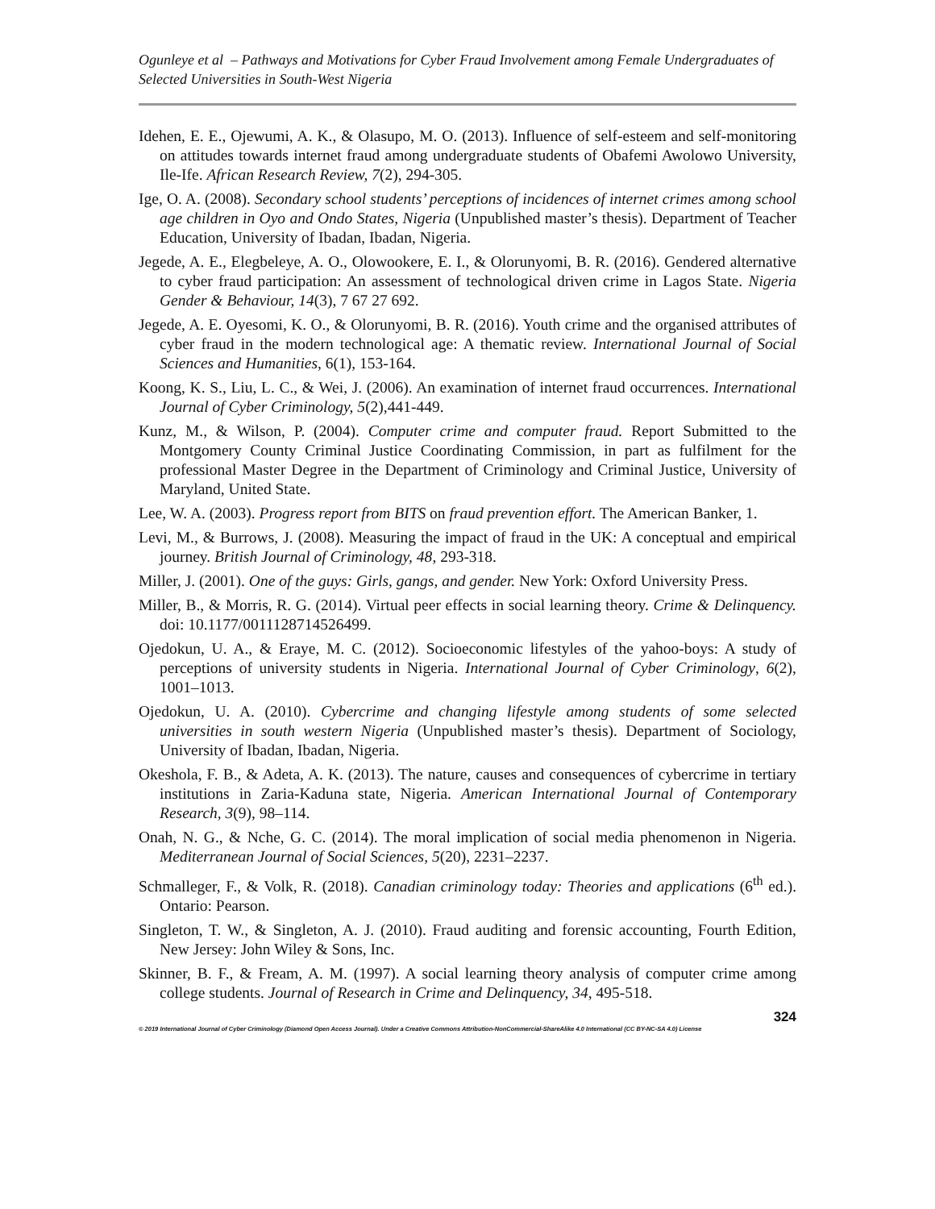Ogunleye et al – Pathways and Motivations for Cyber Fraud Involvement among Female Undergraduates of Selected Universities in South-West Nigeria
Idehen, E. E., Ojewumi, A. K., & Olasupo, M. O. (2013). Influence of self-esteem and self-monitoring on attitudes towards internet fraud among undergraduate students of Obafemi Awolowo University, Ile-Ife. African Research Review, 7(2), 294-305.
Ige, O. A. (2008). Secondary school students’ perceptions of incidences of internet crimes among school age children in Oyo and Ondo States, Nigeria (Unpublished master’s thesis). Department of Teacher Education, University of Ibadan, Ibadan, Nigeria.
Jegede, A. E., Elegbeleye, A. O., Olowookere, E. I., & Olorunyomi, B. R. (2016). Gendered alternative to cyber fraud participation: An assessment of technological driven crime in Lagos State. Nigeria Gender & Behaviour, 14(3), 7 67 27 692.
Jegede, A. E. Oyesomi, K. O., & Olorunyomi, B. R. (2016). Youth crime and the organised attributes of cyber fraud in the modern technological age: A thematic review. International Journal of Social Sciences and Humanities, 6(1), 153-164.
Koong, K. S., Liu, L. C., & Wei, J. (2006). An examination of internet fraud occurrences. International Journal of Cyber Criminology, 5(2),441-449.
Kunz, M., & Wilson, P. (2004). Computer crime and computer fraud. Report Submitted to the Montgomery County Criminal Justice Coordinating Commission, in part as fulfilment for the professional Master Degree in the Department of Criminology and Criminal Justice, University of Maryland, United State.
Lee, W. A. (2003). Progress report from BITS on fraud prevention effort. The American Banker, 1.
Levi, M., & Burrows, J. (2008). Measuring the impact of fraud in the UK: A conceptual and empirical journey. British Journal of Criminology, 48, 293-318.
Miller, J. (2001). One of the guys: Girls, gangs, and gender. New York: Oxford University Press.
Miller, B., & Morris, R. G. (2014). Virtual peer effects in social learning theory. Crime & Delinquency. doi: 10.1177/0011128714526499.
Ojedokun, U. A., & Eraye, M. C. (2012). Socioeconomic lifestyles of the yahoo-boys: A study of perceptions of university students in Nigeria. International Journal of Cyber Criminology, 6(2), 1001–1013.
Ojedokun, U. A. (2010). Cybercrime and changing lifestyle among students of some selected universities in south western Nigeria (Unpublished master’s thesis). Department of Sociology, University of Ibadan, Ibadan, Nigeria.
Okeshola, F. B., & Adeta, A. K. (2013). The nature, causes and consequences of cybercrime in tertiary institutions in Zaria-Kaduna state, Nigeria. American International Journal of Contemporary Research, 3(9), 98–114.
Onah, N. G., & Nche, G. C. (2014). The moral implication of social media phenomenon in Nigeria. Mediterranean Journal of Social Sciences, 5(20), 2231–2237.
Schmalleger, F., & Volk, R. (2018). Canadian criminology today: Theories and applications (6<sup>th</sup> ed.). Ontario: Pearson.
Singleton, T. W., & Singleton, A. J. (2010). Fraud auditing and forensic accounting, Fourth Edition, New Jersey: John Wiley & Sons, Inc.
Skinner, B. F., & Fream, A. M. (1997). A social learning theory analysis of computer crime among college students. Journal of Research in Crime and Delinquency, 34, 495-518.
324
© 2019 International Journal of Cyber Criminology (Diamond Open Access Journal). Under a Creative Commons Attribution-NonCommercial-ShareAlike 4.0 International (CC BY-NC-SA 4.0) License